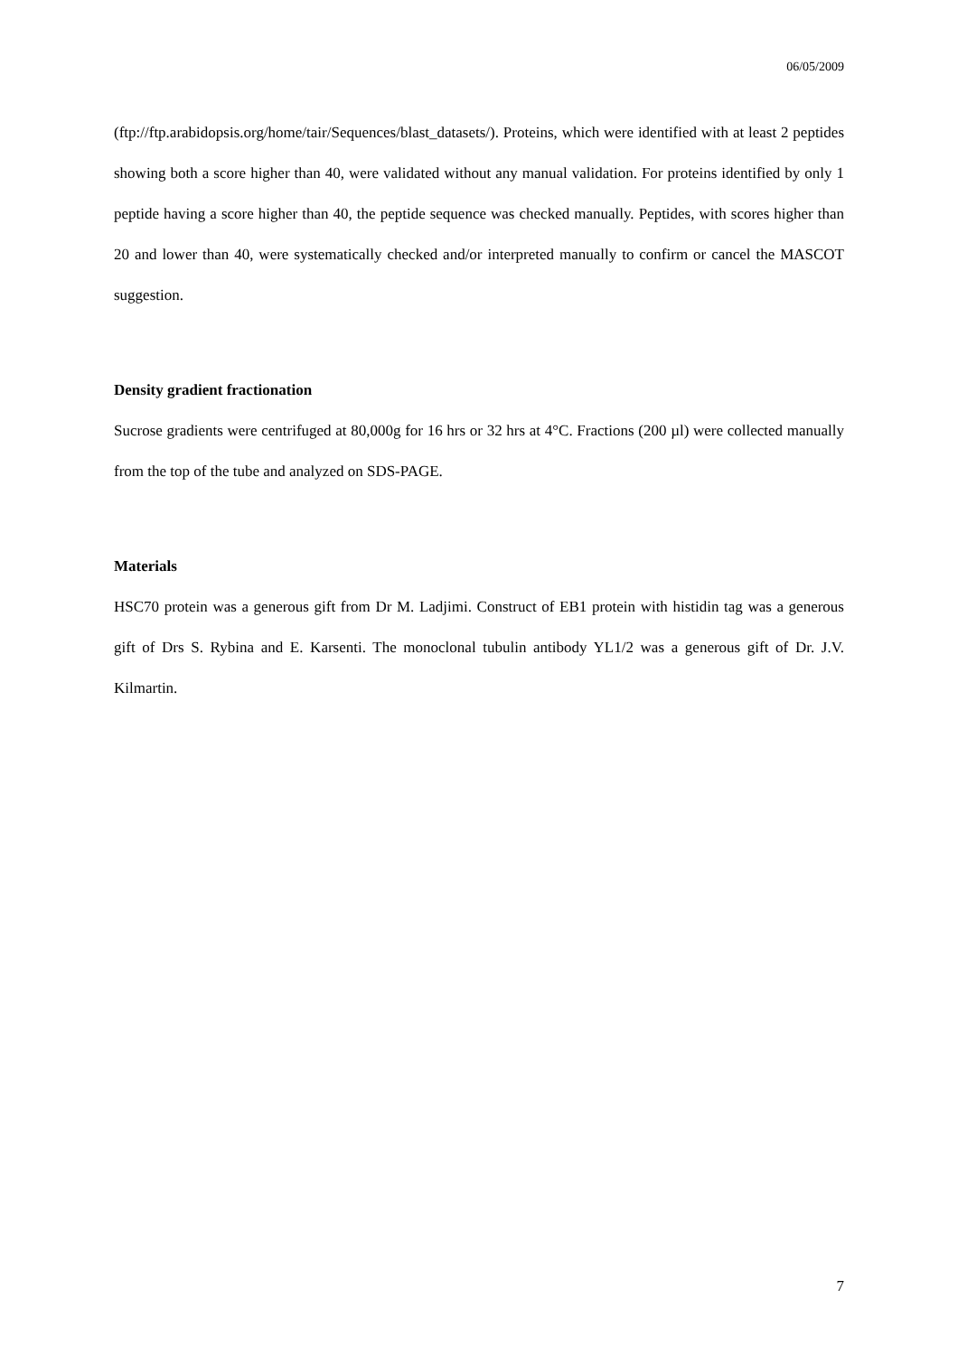06/05/2009
(ftp://ftp.arabidopsis.org/home/tair/Sequences/blast_datasets/). Proteins, which were identified with at least 2 peptides showing both a score higher than 40, were validated without any manual validation. For proteins identified by only 1 peptide having a score higher than 40, the peptide sequence was checked manually. Peptides, with scores higher than 20 and lower than 40, were systematically checked and/or interpreted manually to confirm or cancel the MASCOT suggestion.
Density gradient fractionation
Sucrose gradients were centrifuged at 80,000g for 16 hrs or 32 hrs at 4°C. Fractions (200 µl) were collected manually from the top of the tube and analyzed on SDS-PAGE.
Materials
HSC70 protein was a generous gift from Dr M. Ladjimi. Construct of EB1 protein with histidin tag was a generous gift of Drs S. Rybina and E. Karsenti. The monoclonal tubulin antibody YL1/2 was a generous gift of Dr. J.V. Kilmartin.
7